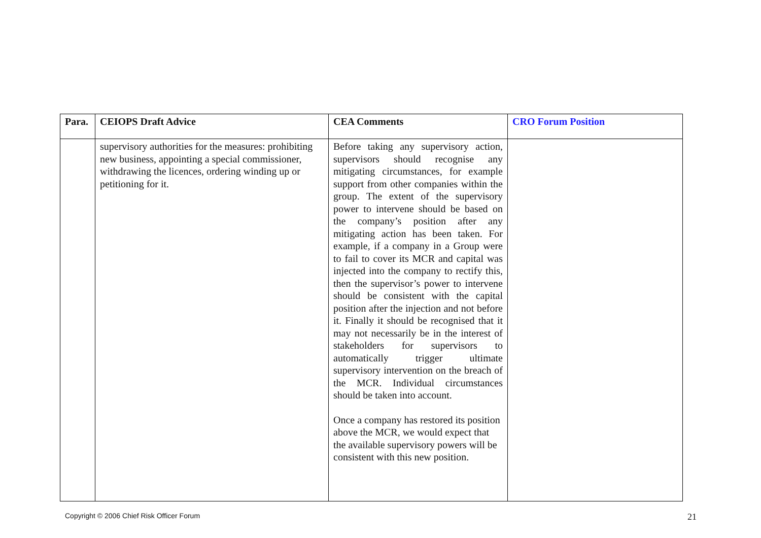| Para. | CEIOPS Draft Advice | CEA Comments | CRO Forum Position |
| --- | --- | --- | --- |
| | supervisory authorities for the measures: prohibiting new business, appointing a special commissioner, withdrawing the licences, ordering winding up or petitioning for it. | Before taking any supervisory action, supervisors should recognise any mitigating circumstances, for example support from other companies within the group. The extent of the supervisory power to intervene should be based on the company’s position after any mitigating action has been taken. For example, if a company in a Group were to fail to cover its MCR and capital was injected into the company to rectify this, then the supervisor’s power to intervene should be consistent with the capital position after the injection and not before it. Finally it should be recognised that it may not necessarily be in the interest of stakeholders for supervisors to automatically trigger ultimate supervisory intervention on the breach of the MCR. Individual circumstances should be taken into account. Once a company has restored its position above the MCR, we would expect that the available supervisory powers will be consistent with this new position. | |
Copyright © 2006 Chief Risk Officer Forum 21